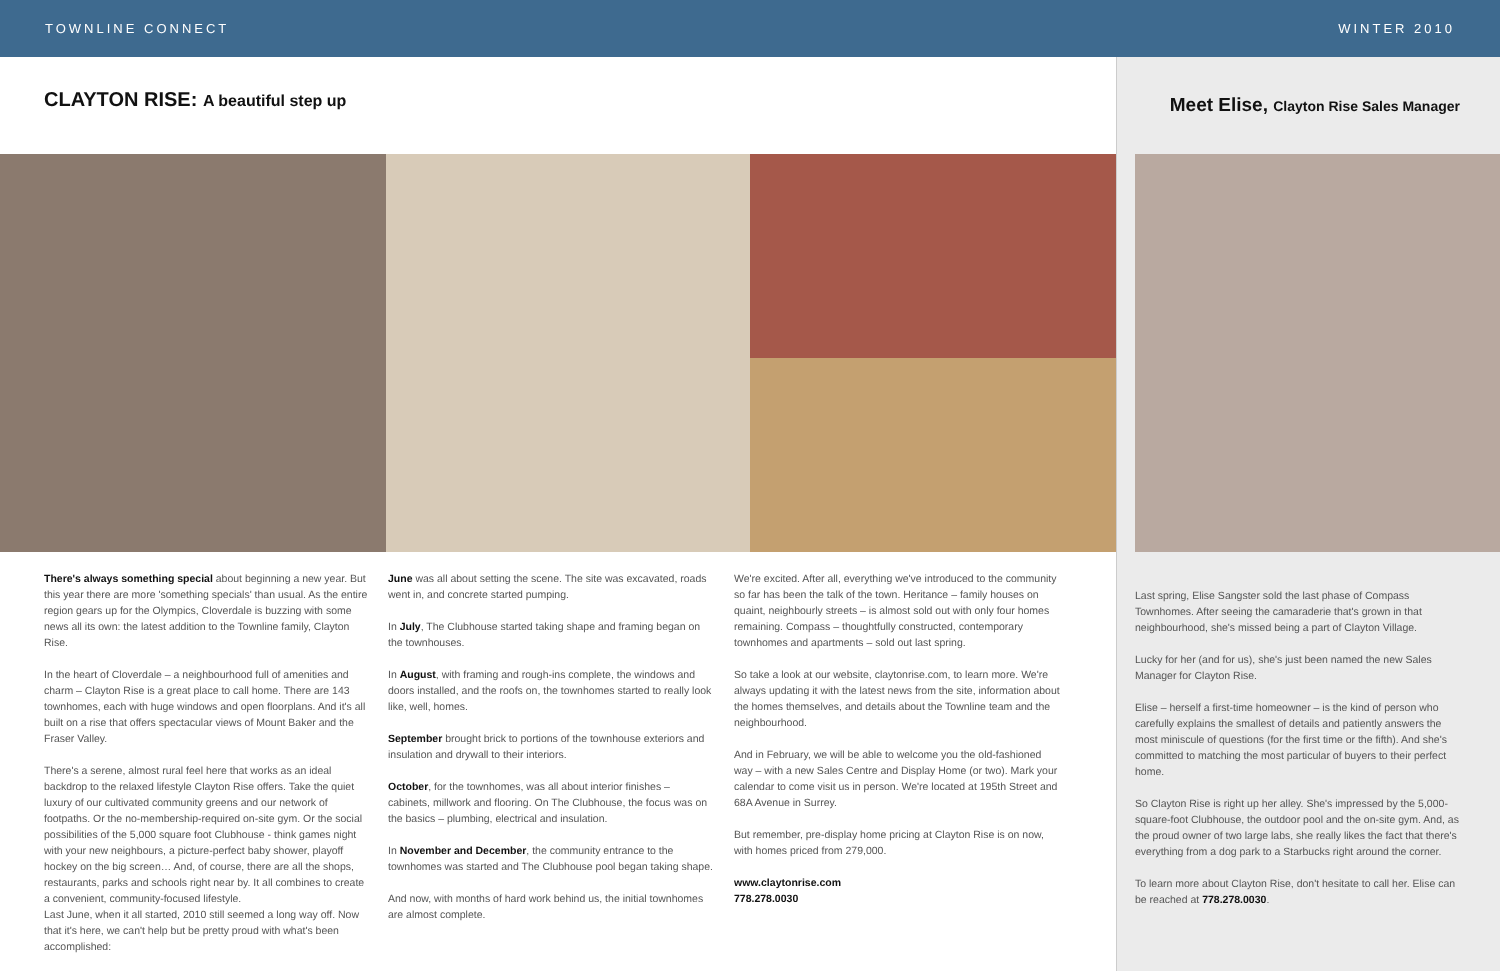TOWNLINE CONNECT WINTER 2010
CLAYTON RISE: A beautiful step up
There's always something special about beginning a new year. But this year there are more 'something specials' than usual. As the entire region gears up for the Olympics, Cloverdale is buzzing with some news all its own: the latest addition to the Townline family, Clayton Rise.
In the heart of Cloverdale – a neighbourhood full of amenities and charm – Clayton Rise is a great place to call home. There are 143 townhomes, each with huge windows and open floorplans. And it's all built on a rise that offers spectacular views of Mount Baker and the Fraser Valley.
There's a serene, almost rural feel here that works as an ideal backdrop to the relaxed lifestyle Clayton Rise offers. Take the quiet luxury of our cultivated community greens and our network of footpaths. Or the no-membership-required on-site gym. Or the social possibilities of the 5,000 square foot Clubhouse - think games night with your new neighbours, a picture-perfect baby shower, playoff hockey on the big screen… And, of course, there are all the shops, restaurants, parks and schools right near by. It all combines to create a convenient, community-focused lifestyle.
Last June, when it all started, 2010 still seemed a long way off. Now that it's here, we can't help but be pretty proud with what's been accomplished:
June was all about setting the scene. The site was excavated, roads went in, and concrete started pumping.
In July, The Clubhouse started taking shape and framing began on the townhouses.
In August, with framing and rough-ins complete, the windows and doors installed, and the roofs on, the townhomes started to really look like, well, homes.
September brought brick to portions of the townhouse exteriors and insulation and drywall to their interiors.
October, for the townhomes, was all about interior finishes – cabinets, millwork and flooring. On The Clubhouse, the focus was on the basics – plumbing, electrical and insulation.
In November and December, the community entrance to the townhomes was started and The Clubhouse pool began taking shape.
And now, with months of hard work behind us, the initial townhomes are almost complete.
We're excited. After all, everything we've introduced to the community so far has been the talk of the town. Heritance – family houses on quaint, neighbourly streets – is almost sold out with only four homes remaining. Compass – thoughtfully constructed, contemporary townhomes and apartments – sold out last spring.
So take a look at our website, claytonrise.com, to learn more. We're always updating it with the latest news from the site, information about the homes themselves, and details about the Townline team and the neighbourhood.
And in February, we will be able to welcome you the old-fashioned way – with a new Sales Centre and Display Home (or two). Mark your calendar to come visit us in person. We're located at 195th Street and 68A Avenue in Surrey.
But remember, pre-display home pricing at Clayton Rise is on now, with homes priced from 279,000.
www.claytonrise.com
778.278.0030
Meet Elise, Clayton Rise Sales Manager
Last spring, Elise Sangster sold the last phase of Compass Townhomes. After seeing the camaraderie that's grown in that neighbourhood, she's missed being a part of Clayton Village.
Lucky for her (and for us), she's just been named the new Sales Manager for Clayton Rise.
Elise – herself a first-time homeowner – is the kind of person who carefully explains the smallest of details and patiently answers the most miniscule of questions (for the first time or the fifth). And she's committed to matching the most particular of buyers to their perfect home.
So Clayton Rise is right up her alley. She's impressed by the 5,000-square-foot Clubhouse, the outdoor pool and the on-site gym. And, as the proud owner of two large labs, she really likes the fact that there's everything from a dog park to a Starbucks right around the corner.
To learn more about Clayton Rise, don't hesitate to call her. Elise can be reached at 778.278.0030.